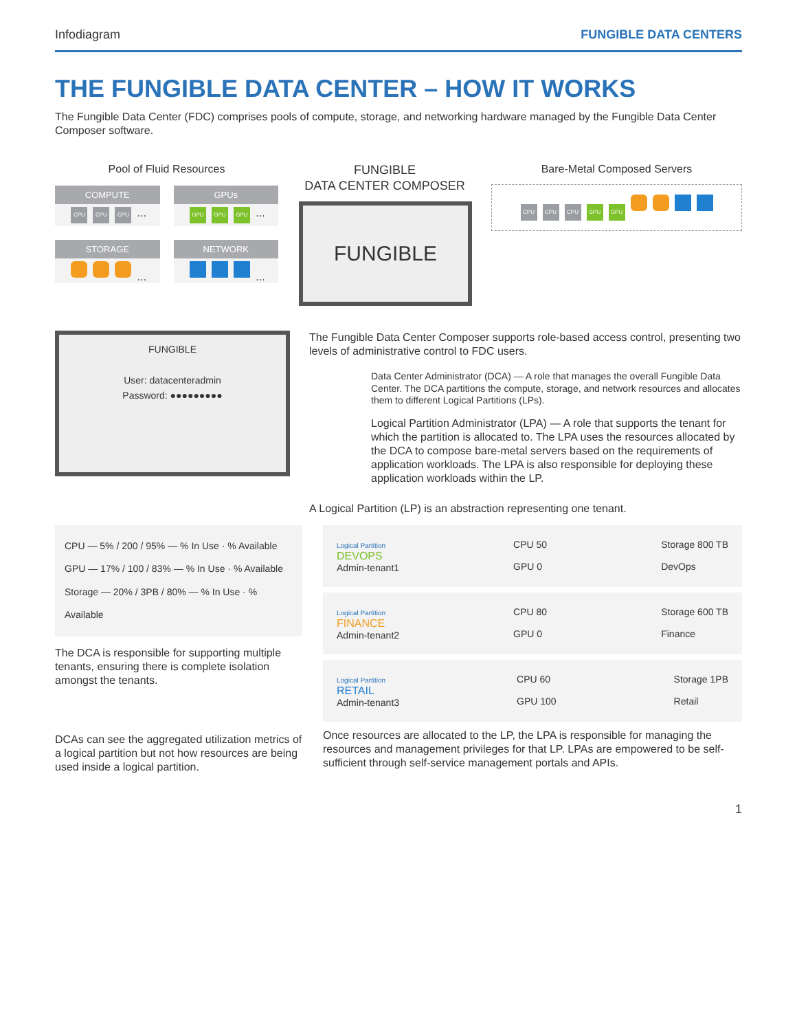Infodiagram FUNGIBLE DATA CENTERS
THE FUNGIBLE DATA CENTER – HOW IT WORKS
The Fungible Data Center (FDC) comprises pools of compute, storage, and networking hardware managed by the Fungible Data Center Composer software.
Pool of Fluid Resources
COMPUTE
CPU CPU CPU ...
GPUs
GPU GPU GPU ...
STORAGE
...
NETWORK
...
FUNGIBLE
DATA CENTER COMPOSER
FUNGIBLE
Bare-Metal Composed Servers
CPU CPU CPU GPU GPU
FUNGIBLE
User: datacenteradmin
Password: ●●●●●●●●●
The Fungible Data Center Composer supports role-based access control, presenting two levels of administrative control to FDC users.
Data Center Administrator (DCA) — A role that manages the overall Fungible Data Center. The DCA partitions the compute, storage, and network resources and allocates them to different Logical Partitions (LPs).
Logical Partition Administrator (LPA) — A role that supports the tenant for which the partition is allocated to. The LPA uses the resources allocated by the DCA to compose bare-metal servers based on the requirements of application workloads. The LPA is also responsible for deploying these application workloads within the LP.
A Logical Partition (LP) is an abstraction representing one tenant.
CPU — 5% / 200 / 95% — % In Use · % Available
GPU — 17% / 100 / 83% — % In Use · % Available
Storage — 20% / 3PB / 80% — % In Use · % Available
The DCA is responsible for supporting multiple tenants, ensuring there is complete isolation amongst the tenants.
DCAs can see the aggregated utilization metrics of a logical partition but not how resources are being used inside a logical partition.
Logical Partition
DEVOPS
Admin-tenant1
CPU 50
GPU 0
Storage 800 TB
DevOps
Logical Partition
FINANCE
Admin-tenant2
CPU 80
GPU 0
Storage 600 TB
Finance
Logical Partition
RETAIL
Admin-tenant3
CPU 60
GPU 100
Storage 1PB
Retail
Once resources are allocated to the LP, the LPA is responsible for managing the resources and management privileges for that LP. LPAs are empowered to be self-sufficient through self-service management portals and APIs.
1